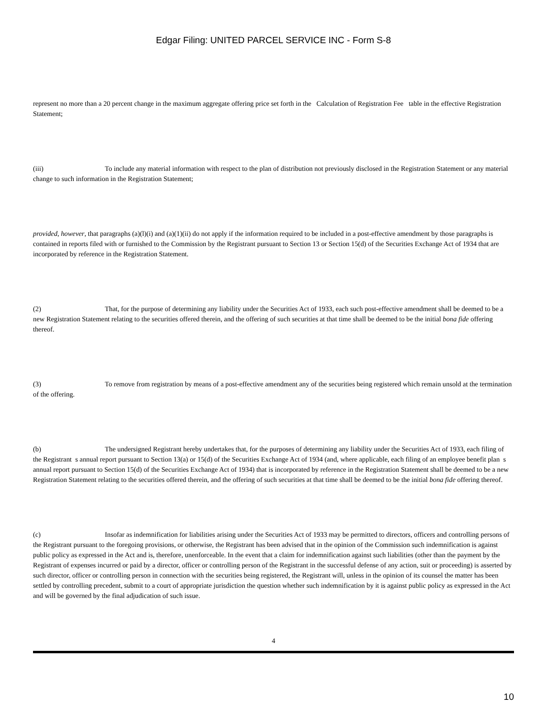Edgar Filing: UNITED PARCEL SERVICE INC - Form S-8
represent no more than a 20 percent change in the maximum aggregate offering price set forth in the Calculation of Registration Fee table in the effective Registration Statement;
(iii) To include any material information with respect to the plan of distribution not previously disclosed in the Registration Statement or any material change to such information in the Registration Statement;
provided, however, that paragraphs (a)(l)(i) and (a)(1)(ii) do not apply if the information required to be included in a post-effective amendment by those paragraphs is contained in reports filed with or furnished to the Commission by the Registrant pursuant to Section 13 or Section 15(d) of the Securities Exchange Act of 1934 that are incorporated by reference in the Registration Statement.
(2) That, for the purpose of determining any liability under the Securities Act of 1933, each such post-effective amendment shall be deemed to be a new Registration Statement relating to the securities offered therein, and the offering of such securities at that time shall be deemed to be the initial bona fide offering thereof.
(3) To remove from registration by means of a post-effective amendment any of the securities being registered which remain unsold at the termination of the offering.
(b) The undersigned Registrant hereby undertakes that, for the purposes of determining any liability under the Securities Act of 1933, each filing of the Registrant s annual report pursuant to Section 13(a) or 15(d) of the Securities Exchange Act of 1934 (and, where applicable, each filing of an employee benefit plan s annual report pursuant to Section 15(d) of the Securities Exchange Act of 1934) that is incorporated by reference in the Registration Statement shall be deemed to be a new Registration Statement relating to the securities offered therein, and the offering of such securities at that time shall be deemed to be the initial bona fide offering thereof.
(c) Insofar as indemnification for liabilities arising under the Securities Act of 1933 may be permitted to directors, officers and controlling persons of the Registrant pursuant to the foregoing provisions, or otherwise, the Registrant has been advised that in the opinion of the Commission such indemnification is against public policy as expressed in the Act and is, therefore, unenforceable. In the event that a claim for indemnification against such liabilities (other than the payment by the Registrant of expenses incurred or paid by a director, officer or controlling person of the Registrant in the successful defense of any action, suit or proceeding) is asserted by such director, officer or controlling person in connection with the securities being registered, the Registrant will, unless in the opinion of its counsel the matter has been settled by controlling precedent, submit to a court of appropriate jurisdiction the question whether such indemnification by it is against public policy as expressed in the Act and will be governed by the final adjudication of such issue.
4
10